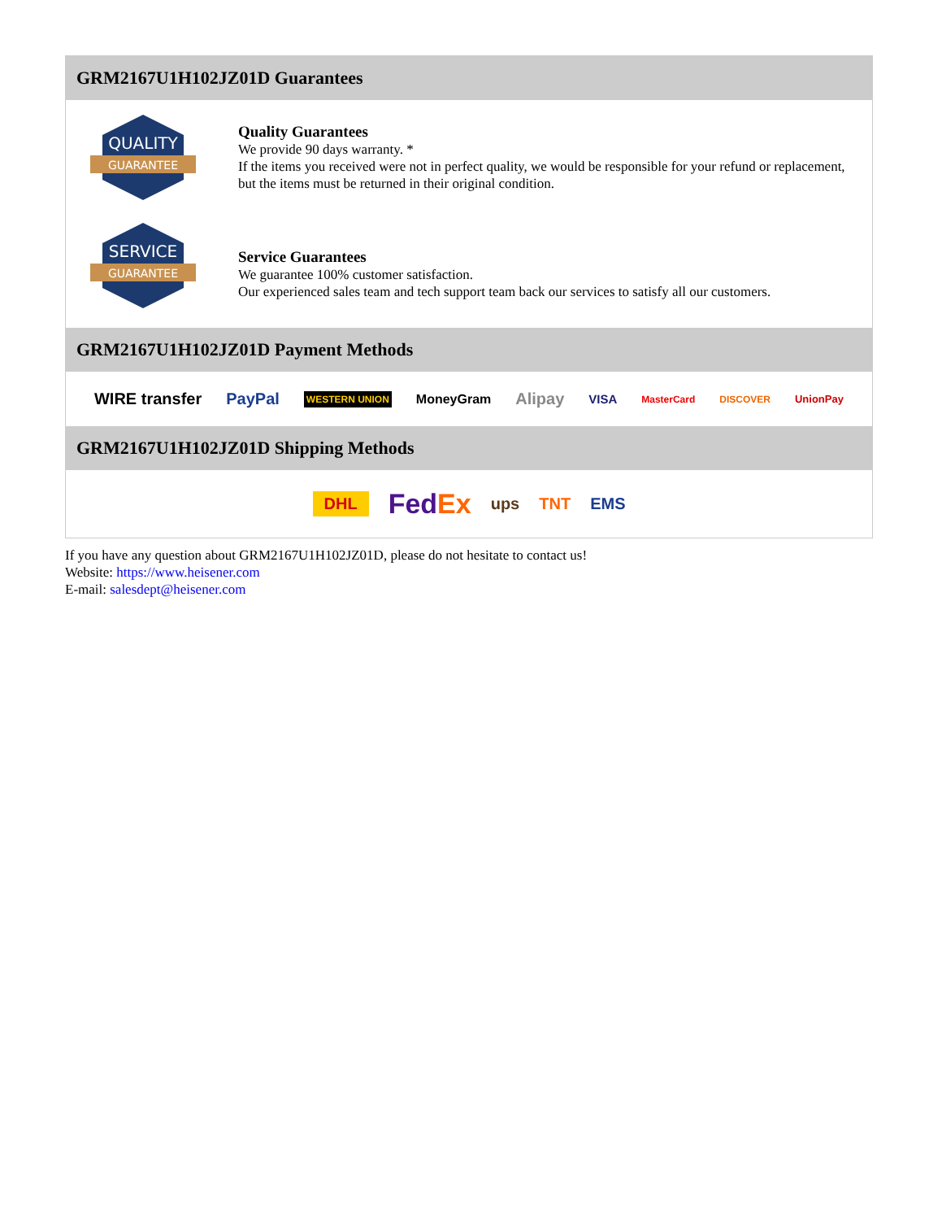GRM2167U1H102JZ01D Guarantees
QUALITY
GUARANTEE
Quality Guarantees
We provide 90 days warranty. *
If the items you received were not in perfect quality, we would be responsible for your refund or replacement, but the items must be returned in their original condition.
SERVICE
GUARANTEE
Service Guarantees
We guarantee 100% customer satisfaction.
Our experienced sales team and tech support team back our services to satisfy all our customers.
GRM2167U1H102JZ01D Payment Methods
WIRE transfer PayPal WESTERN UNION MoneyGram Alipay VISA MasterCard DISCOVER UnionPay
GRM2167U1H102JZ01D Shipping Methods
DHL FedEx ups TNT EMS
If you have any question about GRM2167U1H102JZ01D, please do not hesitate to contact us!
Website: https://www.heisener.com
E-mail: salesdept@heisener.com